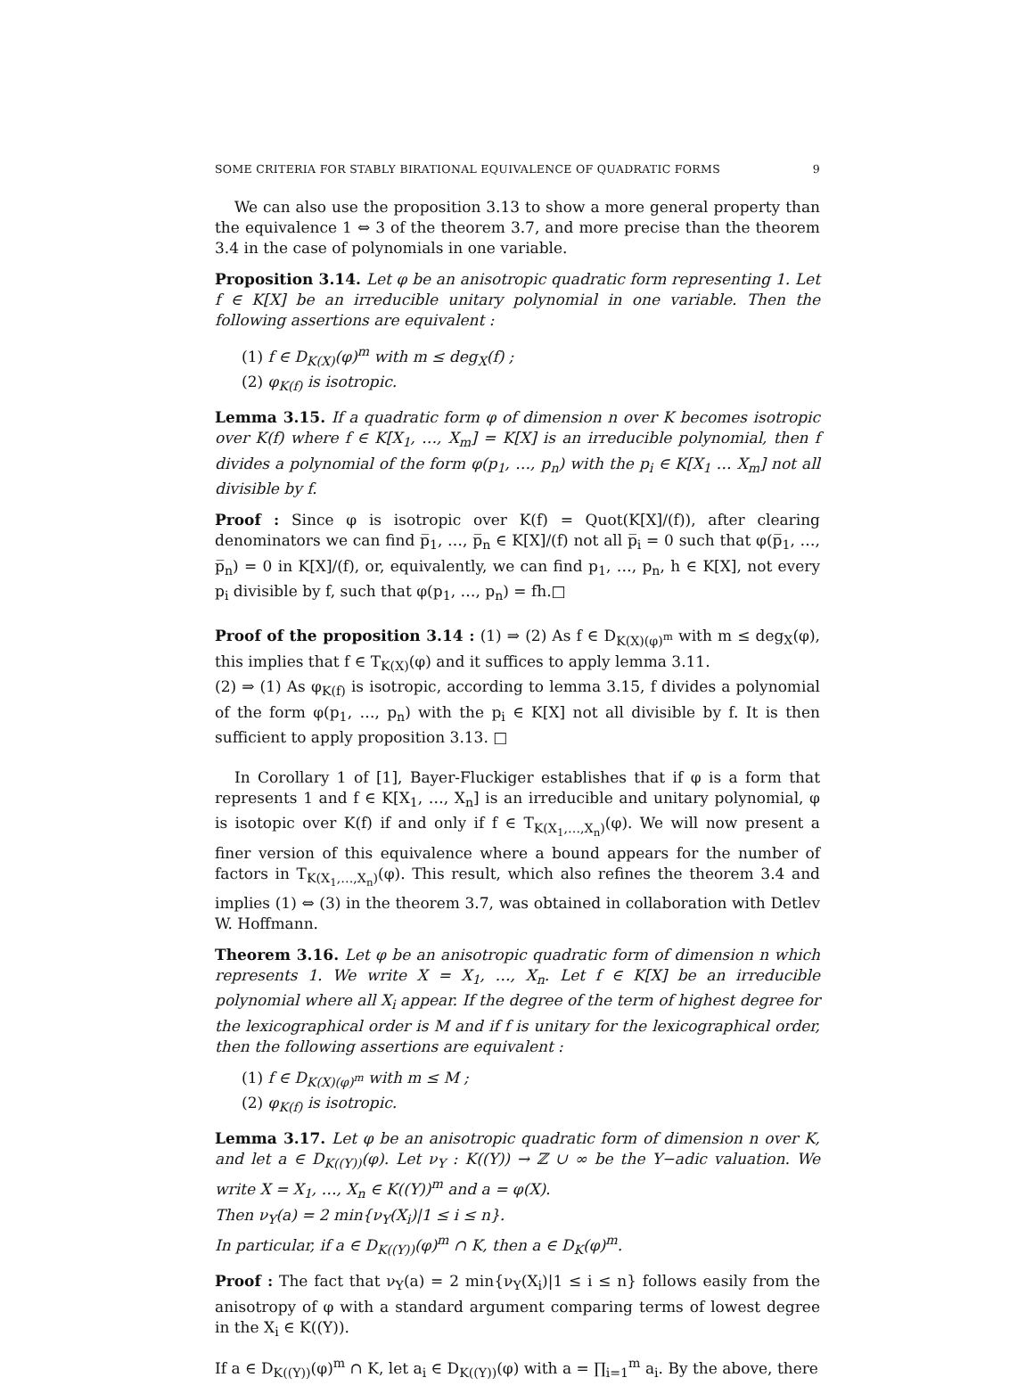SOME CRITERIA FOR STABLY BIRATIONAL EQUIVALENCE OF QUADRATIC FORMS 9
We can also use the proposition 3.13 to show a more general property than the equivalence 1 ⇔ 3 of the theorem 3.7, and more precise than the theorem 3.4 in the case of polynomials in one variable.
Proposition 3.14. Let φ be an anisotropic quadratic form representing 1. Let f ∈ K[X] be an irreducible unitary polynomial in one variable. Then the following assertions are equivalent :
(1) f ∈ D<sub>K(X)</sub>(φ)<sup>m</sup> with m ≤ deg<sub>X</sub>(f) ;
(2) φ<sub>K(f)</sub> is isotropic.
Lemma 3.15. If a quadratic form φ of dimension n over K becomes isotropic over K(f) where f ∈ K[X<sub>1</sub>, …, X<sub>m</sub>] = K[X] is an irreducible polynomial, then f divides a polynomial of the form φ(p<sub>1</sub>, …, p<sub>n</sub>) with the p<sub>i</sub> ∈ K[X<sub>1</sub> … X<sub>m</sub>] not all divisible by f.
Proof : Since φ is isotropic over K(f) = Quot(K[X]/(f)), after clearing denominators we can find p̅<sub>1</sub>, …, p̅<sub>n</sub> ∈ K[X]/(f) not all p̅<sub>i</sub> = 0 such that φ(p̅<sub>1</sub>, …, p̅<sub>n</sub>) = 0 in K[X]/(f), or, equivalently, we can find p<sub>1</sub>, …, p<sub>n</sub>, h ∈ K[X], not every p<sub>i</sub> divisible by f, such that φ(p<sub>1</sub>, …, p<sub>n</sub>) = fh.□
Proof of the proposition 3.14 : (1) ⇒ (2) As f ∈ D<sub>K(X)(φ)<sup>m</sup></sub> with m ≤ deg<sub>X</sub>(φ), this implies that f ∈ T<sub>K(X)</sub>(φ) and it suffices to apply lemma 3.11.
(2) ⇒ (1) As φ<sub>K(f)</sub> is isotropic, according to lemma 3.15, f divides a polynomial of the form φ(p<sub>1</sub>, …, p<sub>n</sub>) with the p<sub>i</sub> ∈ K[X] not all divisible by f. It is then sufficient to apply proposition 3.13. □
In Corollary 1 of [1], Bayer-Fluckiger establishes that if φ is a form that represents 1 and f ∈ K[X<sub>1</sub>, …, X<sub>n</sub>] is an irreducible and unitary polynomial, φ is isotopic over K(f) if and only if f ∈ T<sub>K(X<sub>1</sub>,…,X<sub>n</sub>)</sub>(φ). We will now present a finer version of this equivalence where a bound appears for the number of factors in T<sub>K(X<sub>1</sub>,…,X<sub>n</sub>)</sub>(φ). This result, which also refines the theorem 3.4 and implies (1) ⇔ (3) in the theorem 3.7, was obtained in collaboration with Detlev W. Hoffmann.
Theorem 3.16. Let φ be an anisotropic quadratic form of dimension n which represents 1. We write X = X<sub>1</sub>, …, X<sub>n</sub>. Let f ∈ K[X] be an irreducible polynomial where all X<sub>i</sub> appear. If the degree of the term of highest degree for the lexicographical order is M and if f is unitary for the lexicographical order, then the following assertions are equivalent :
(1) f ∈ D<sub>K(X)(φ)<sup>m</sup></sub> with m ≤ M ;
(2) φ<sub>K(f)</sub> is isotropic.
Lemma 3.17. Let φ be an anisotropic quadratic form of dimension n over K, and let a ∈ D<sub>K((Y))</sub>(φ). Let ν<sub>Y</sub> : K((Y)) → ℤ ∪ ∞ be the Y−adic valuation. We write X = X<sub>1</sub>, …, X<sub>n</sub> ∈ K((Y))<sup>m</sup> and a = φ(X).
Then ν<sub>Y</sub>(a) = 2 min{ν<sub>Y</sub>(X<sub>i</sub>)|1 ≤ i ≤ n}.
In particular, if a ∈ D<sub>K((Y))</sub>(φ)<sup>m</sup> ∩ K, then a ∈ D<sub>K</sub>(φ)<sup>m</sup>.
Proof : The fact that ν<sub>Y</sub>(a) = 2 min{ν<sub>Y</sub>(X<sub>i</sub>)|1 ≤ i ≤ n} follows easily from the anisotropy of φ with a standard argument comparing terms of lowest degree in the X<sub>i</sub> ∈ K((Y)).
If a ∈ D<sub>K((Y))</sub>(φ)<sup>m</sup> ∩ K, let a<sub>i</sub> ∈ D<sub>K((Y))</sub>(φ) with a = ∏<sub>i=1</sub><sup>m</sup> a<sub>i</sub>. By the above, there